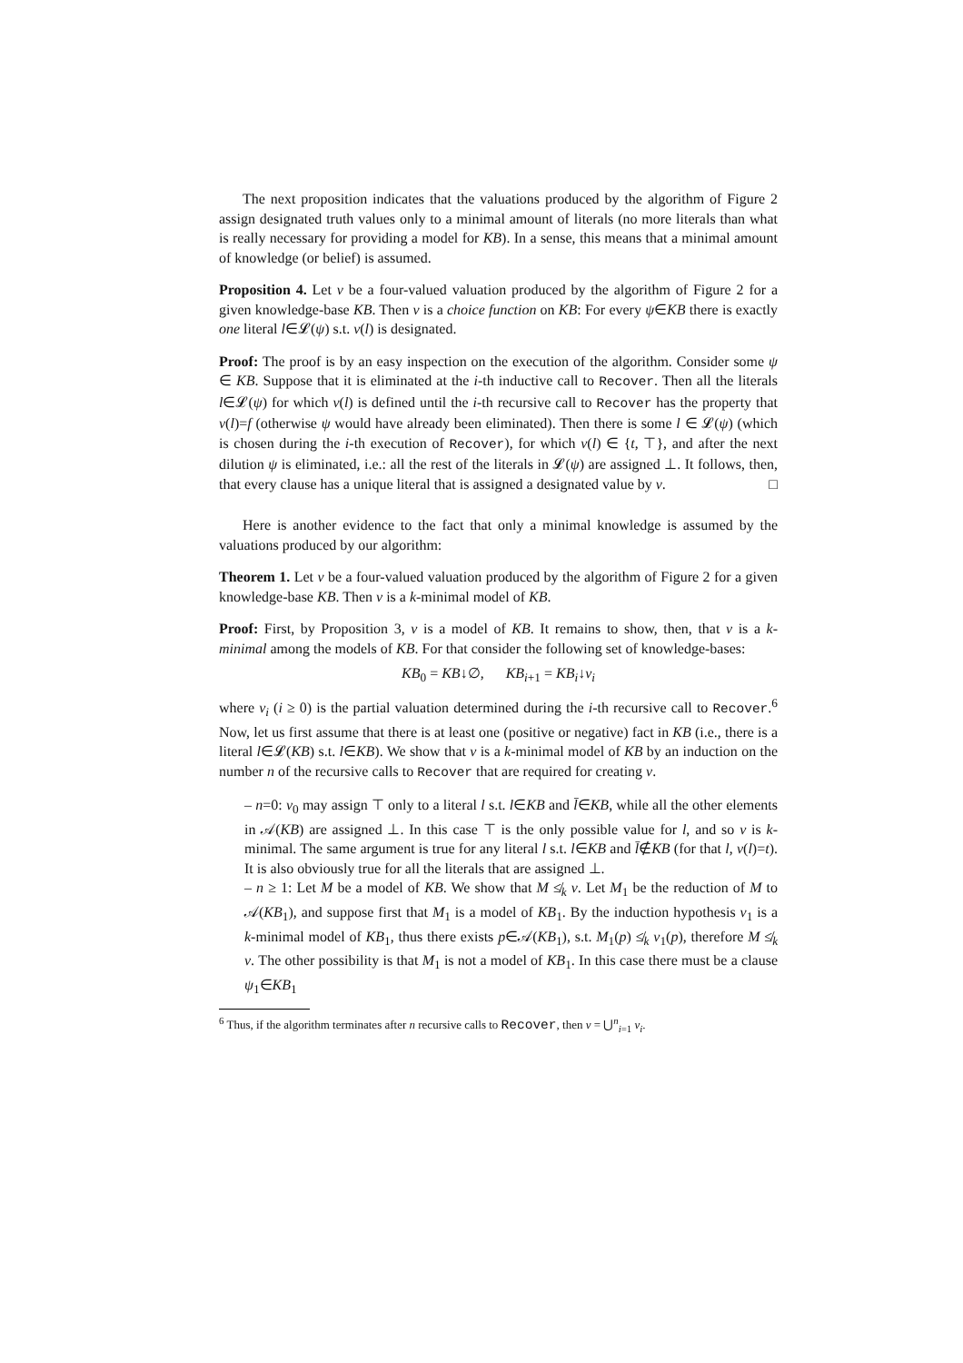The next proposition indicates that the valuations produced by the algorithm of Figure 2 assign designated truth values only to a minimal amount of literals (no more literals than what is really necessary for providing a model for KB). In a sense, this means that a minimal amount of knowledge (or belief) is assumed.
Proposition 4. Let ν be a four-valued valuation produced by the algorithm of Figure 2 for a given knowledge-base KB. Then ν is a choice function on KB: For every ψ∈KB there is exactly one literal l∈𝓛(ψ) s.t. ν(l) is designated.
Proof: The proof is by an easy inspection on the execution of the algorithm. Consider some ψ ∈ KB. Suppose that it is eliminated at the i-th inductive call to Recover. Then all the literals l∈𝓛(ψ) for which ν(l) is defined until the i-th recursive call to Recover has the property that ν(l)=f (otherwise ψ would have already been eliminated). Then there is some l ∈ 𝓛(ψ) (which is chosen during the i-th execution of Recover), for which ν(l) ∈ {t, ⊤}, and after the next dilution ψ is eliminated, i.e.: all the rest of the literals in 𝓛(ψ) are assigned ⊥. It follows, then, that every clause has a unique literal that is assigned a designated value by ν. □
Here is another evidence to the fact that only a minimal knowledge is assumed by the valuations produced by our algorithm:
Theorem 1. Let ν be a four-valued valuation produced by the algorithm of Figure 2 for a given knowledge-base KB. Then ν is a k-minimal model of KB.
Proof: First, by Proposition 3, ν is a model of KB. It remains to show, then, that ν is a k-minimal among the models of KB. For that consider the following set of knowledge-bases:
KB<sub>0</sub> = KB↓∅, KB<sub>i+1</sub> = KB<sub>i</sub>↓ν<sub>i</sub>
where ν<sub>i</sub> (i ≥ 0) is the partial valuation determined during the i-th recursive call to Recover.<sup>6</sup> Now, let us first assume that there is at least one (positive or negative) fact in KB (i.e., there is a literal l∈𝓛(KB) s.t. l∈KB). We show that ν is a k-minimal model of KB by an induction on the number n of the recursive calls to Recover that are required for creating ν.
– n=0: ν<sub>0</sub> may assign ⊤ only to a literal l s.t. l∈KB and l̄∈KB, while all the other elements in 𝒜(KB) are assigned ⊥. In this case ⊤ is the only possible value for l, and so ν is k-minimal. The same argument is true for any literal l s.t. l∈KB and l̄∉KB (for that l, ν(l)=t). It is also obviously true for all the literals that are assigned ⊥.
– n ≥ 1: Let M be a model of KB. We show that M ≰<sub>k</sub> ν. Let M<sub>1</sub> be the reduction of M to 𝒜(KB<sub>1</sub>), and suppose first that M<sub>1</sub> is a model of KB<sub>1</sub>. By the induction hypothesis ν<sub>1</sub> is a k-minimal model of KB<sub>1</sub>, thus there exists p∈𝒜(KB<sub>1</sub>), s.t. M<sub>1</sub>(p) ≰<sub>k</sub> ν<sub>1</sub>(p), therefore M ≰<sub>k</sub> ν. The other possibility is that M<sub>1</sub> is not a model of KB<sub>1</sub>. In this case there must be a clause ψ<sub>1</sub>∈KB<sub>1</sub>
<sup>6</sup> Thus, if the algorithm terminates after n recursive calls to Recover, then ν = ⋃<sup>n</sup><sub>i=1</sub> ν<sub>i</sub>.